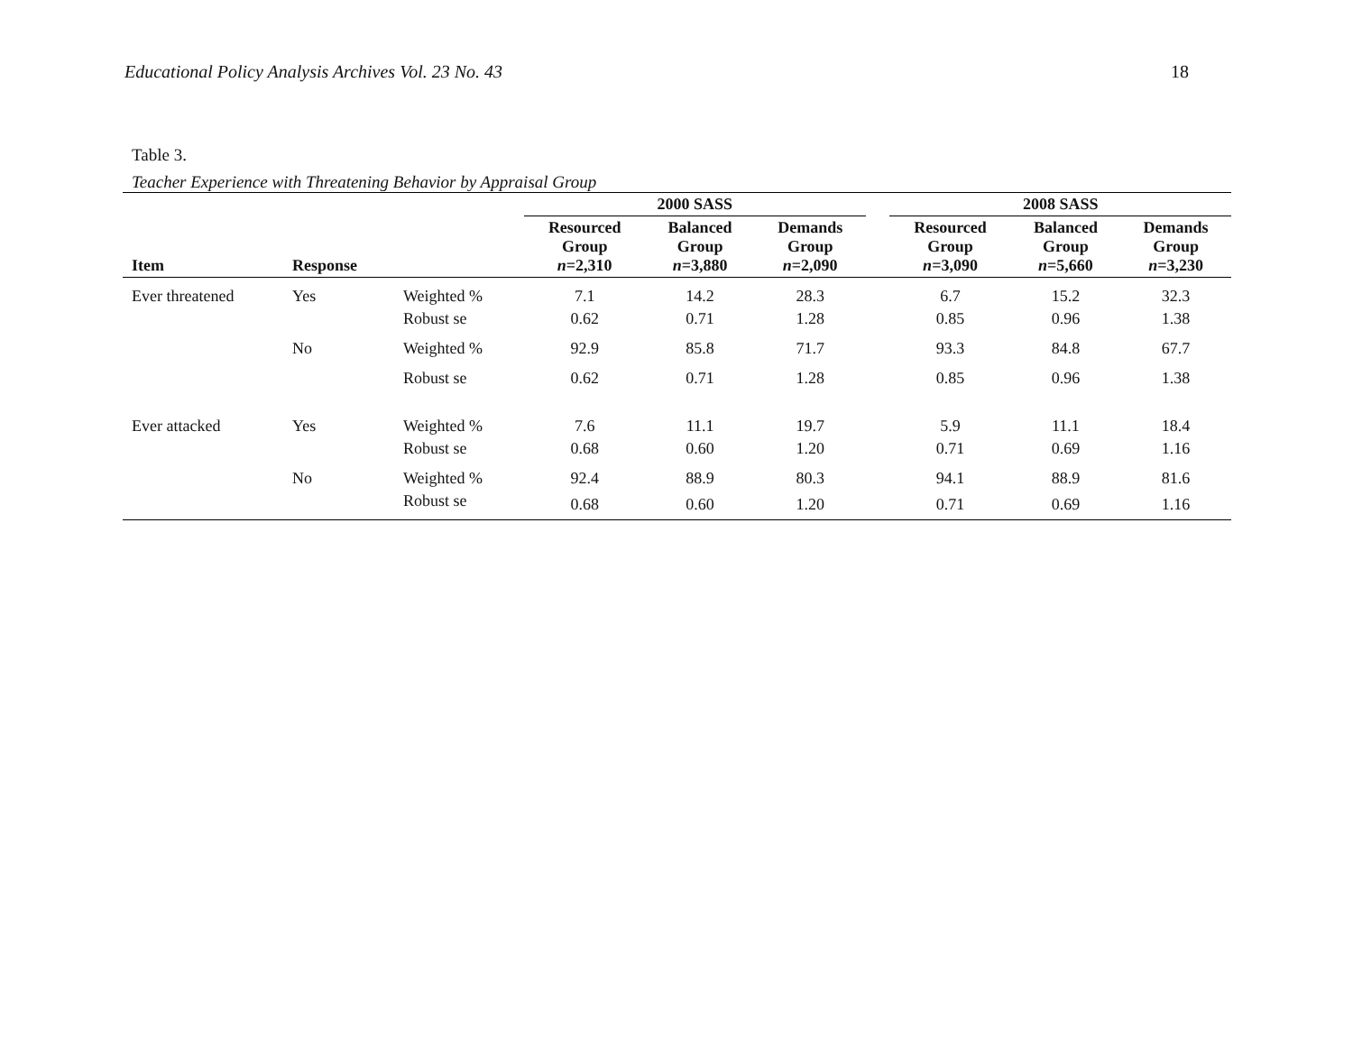Educational Policy Analysis Archives Vol. 23 No. 43 18
Table 3.
Teacher Experience with Threatening Behavior by Appraisal Group
| | | | 2000 SASS | | | | 2008 SASS | | |
| --- | --- | --- | --- | --- | --- | --- | --- | --- | --- |
| Item | Response | | Resourced Group n =2,310 | Balanced Group n =3,880 | Demands Group n =2,090 | | Resourced Group n =3,090 | Balanced Group n =5,660 | Demands Group n =3,230 |
| Ever threatened | Yes | Weighted % | 7.1 | 14.2 | 28.3 | | 6.7 | 15.2 | 32.3 |
| | | Robust se | 0.62 | 0.71 | 1.28 | | 0.85 | 0.96 | 1.38 |
| | No | Weighted % | 92.9 | 85.8 | 71.7 | | 93.3 | 84.8 | 67.7 |
| | | Robust se | 0.62 | 0.71 | 1.28 | | 0.85 | 0.96 | 1.38 |
| Ever attacked | Yes | Weighted % | 7.6 | 11.1 | 19.7 | | 5.9 | 11.1 | 18.4 |
| | | Robust se | 0.68 | 0.60 | 1.20 | | 0.71 | 0.69 | 1.16 |
| | No | Weighted % | 92.4 | 88.9 | 80.3 | | 94.1 | 88.9 | 81.6 |
| | | Robust se | 0.68 | 0.60 | 1.20 | | 0.71 | 0.69 | 1.16 |